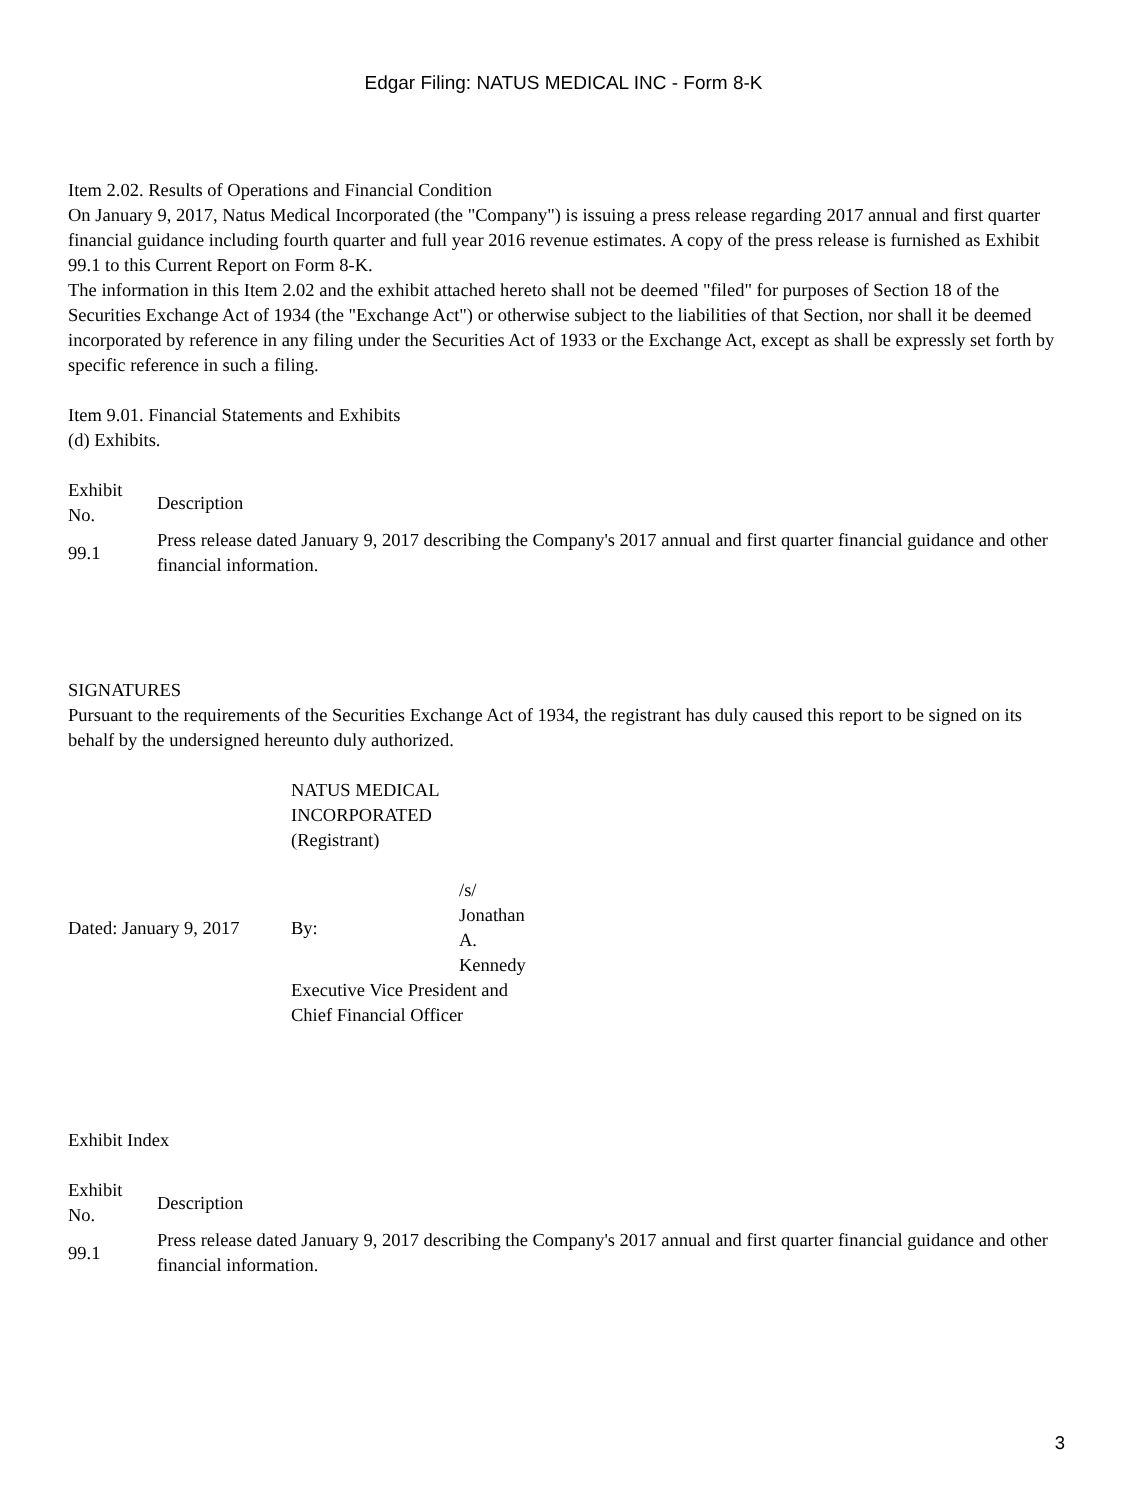Edgar Filing: NATUS MEDICAL INC - Form 8-K
Item 2.02. Results of Operations and Financial Condition
On January 9, 2017, Natus Medical Incorporated (the "Company") is issuing a press release regarding 2017 annual and first quarter financial guidance including fourth quarter and full year 2016 revenue estimates. A copy of the press release is furnished as Exhibit 99.1 to this Current Report on Form 8-K.
The information in this Item 2.02 and the exhibit attached hereto shall not be deemed "filed" for purposes of Section 18 of the Securities Exchange Act of 1934 (the "Exchange Act") or otherwise subject to the liabilities of that Section, nor shall it be deemed incorporated by reference in any filing under the Securities Act of 1933 or the Exchange Act, except as shall be expressly set forth by specific reference in such a filing.
Item 9.01. Financial Statements and Exhibits
(d) Exhibits.
| Exhibit No. | Description |
| 99.1 | Press release dated January 9, 2017 describing the Company's 2017 annual and first quarter financial guidance and other financial information. |
SIGNATURES
Pursuant to the requirements of the Securities Exchange Act of 1934, the registrant has duly caused this report to be signed on its behalf by the undersigned hereunto duly authorized.
| | NATUS MEDICAL INCORPORATED (Registrant) | |
| Dated: January 9, 2017 | By: | /s/ Jonathan A. Kennedy |
| | Executive Vice President and Chief Financial Officer | |
Exhibit Index
| Exhibit No. | Description |
| 99.1 | Press release dated January 9, 2017 describing the Company's 2017 annual and first quarter financial guidance and other financial information. |
3